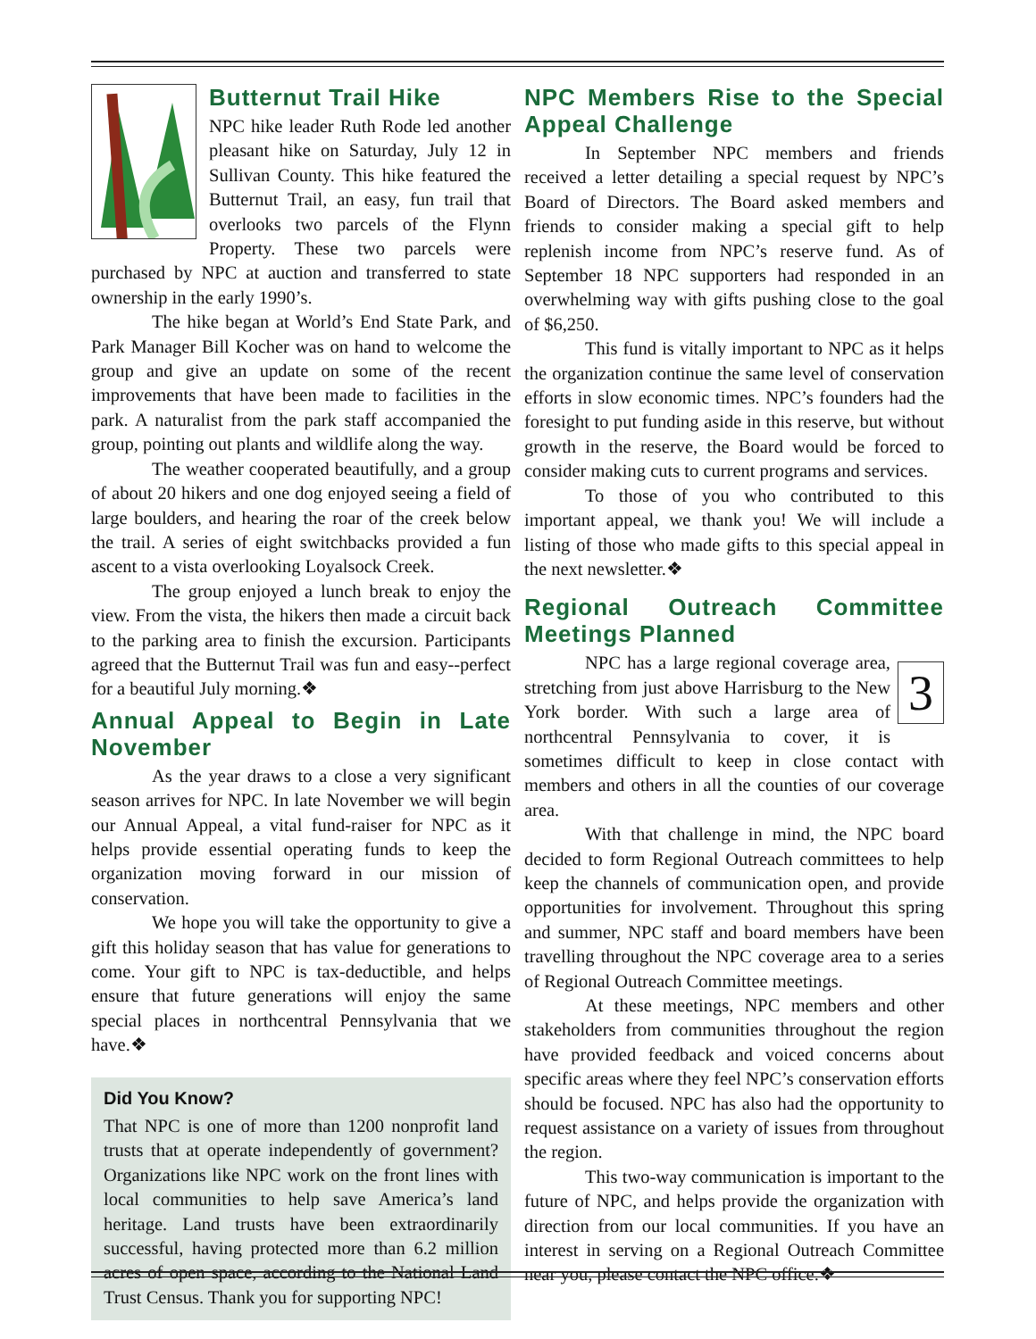Butternut Trail Hike
NPC hike leader Ruth Rode led another pleasant hike on Saturday, July 12 in Sullivan County. This hike featured the Butternut Trail, an easy, fun trail that overlooks two parcels of the Flynn Property. These two parcels were purchased by NPC at auction and transferred to state ownership in the early 1990’s.
The hike began at World’s End State Park, and Park Manager Bill Kocher was on hand to welcome the group and give an update on some of the recent improvements that have been made to facilities in the park. A naturalist from the park staff accompanied the group, pointing out plants and wildlife along the way.
The weather cooperated beautifully, and a group of about 20 hikers and one dog enjoyed seeing a field of large boulders, and hearing the roar of the creek below the trail. A series of eight switchbacks provided a fun ascent to a vista overlooking Loyalsock Creek.
The group enjoyed a lunch break to enjoy the view. From the vista, the hikers then made a circuit back to the parking area to finish the excursion. Participants agreed that the Butternut Trail was fun and easy--perfect for a beautiful July morning.❖
Annual Appeal to Begin in Late November
As the year draws to a close a very significant season arrives for NPC. In late November we will begin our Annual Appeal, a vital fund-raiser for NPC as it helps provide essential operating funds to keep the organization moving forward in our mission of conservation.
We hope you will take the opportunity to give a gift this holiday season that has value for generations to come. Your gift to NPC is tax-deductible, and helps ensure that future generations will enjoy the same special places in northcentral Pennsylvania that we have.❖
Did You Know?
That NPC is one of more than 1200 nonprofit land trusts that at operate independently of government? Organizations like NPC work on the front lines with local communities to help save America’s land heritage. Land trusts have been extraordinarily successful, having protected more than 6.2 million acres of open space, according to the National Land Trust Census. Thank you for supporting NPC!
NPC Members Rise to the Special Appeal Challenge
In September NPC members and friends received a letter detailing a special request by NPC’s Board of Directors. The Board asked members and friends to consider making a special gift to help replenish income from NPC’s reserve fund. As of September 18 NPC supporters had responded in an overwhelming way with gifts pushing close to the goal of $6,250.
This fund is vitally important to NPC as it helps the organization continue the same level of conservation efforts in slow economic times. NPC’s founders had the foresight to put funding aside in this reserve, but without growth in the reserve, the Board would be forced to consider making cuts to current programs and services.
To those of you who contributed to this important appeal, we thank you! We will include a listing of those who made gifts to this special appeal in the next newsletter.❖
Regional Outreach Committee Meetings Planned
3
NPC has a large regional coverage area, stretching from just above Harrisburg to the New York border. With such a large area of northcentral Pennsylvania to cover, it is sometimes difficult to keep in close contact with members and others in all the counties of our coverage area.
With that challenge in mind, the NPC board decided to form Regional Outreach committees to help keep the channels of communication open, and provide opportunities for involvement. Throughout this spring and summer, NPC staff and board members have been travelling throughout the NPC coverage area to a series of Regional Outreach Committee meetings.
At these meetings, NPC members and other stakeholders from communities throughout the region have provided feedback and voiced concerns about specific areas where they feel NPC’s conservation efforts should be focused. NPC has also had the opportunity to request assistance on a variety of issues from throughout the region.
This two-way communication is important to the future of NPC, and helps provide the organization with direction from our local communities. If you have an interest in serving on a Regional Outreach Committee near you, please contact the NPC office.❖